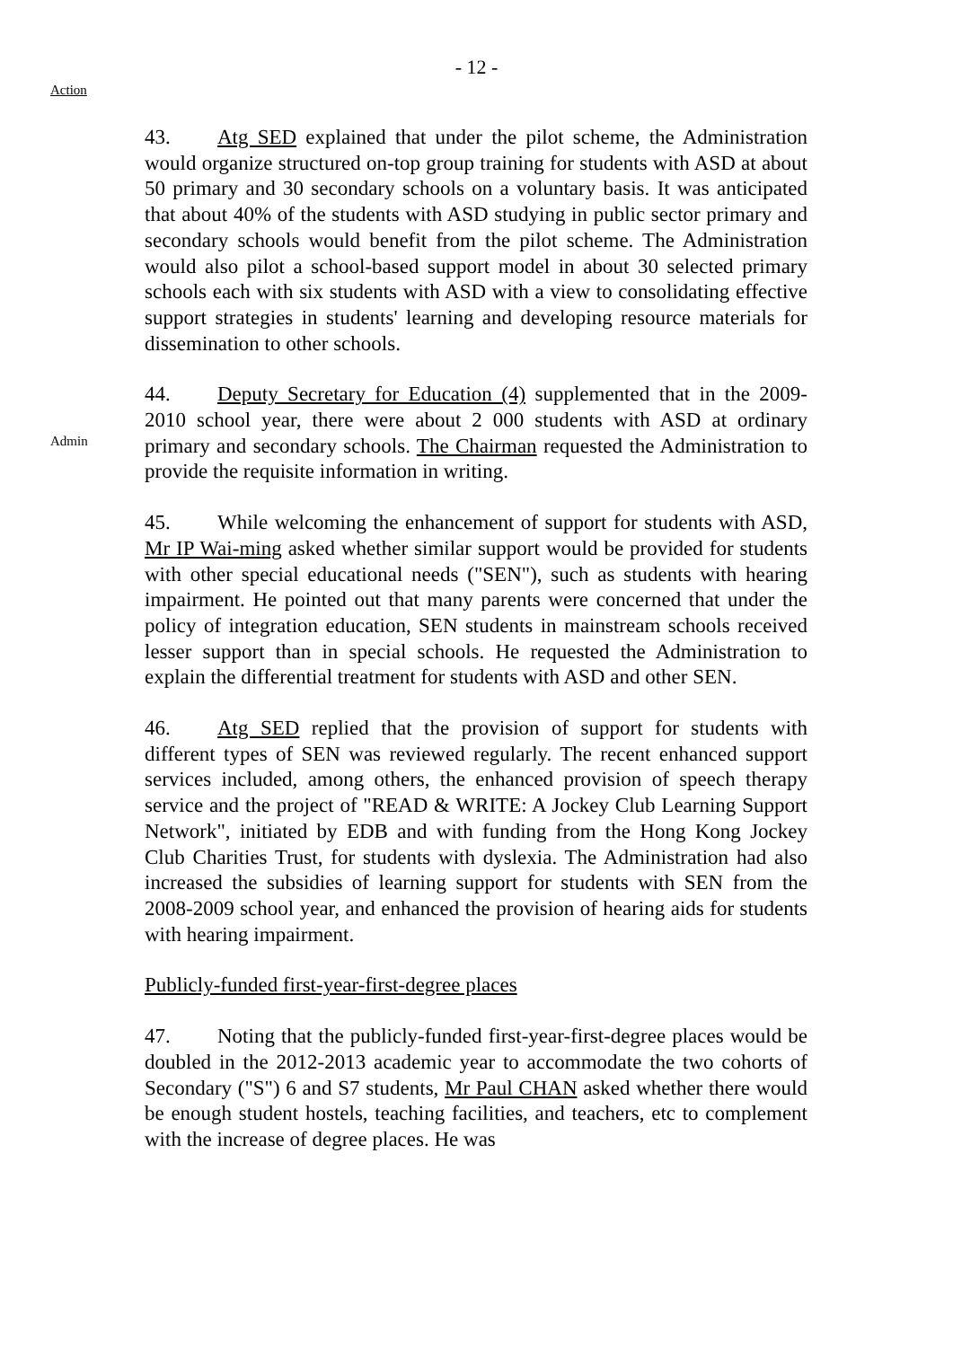- 12 -
Action
43. Atg SED explained that under the pilot scheme, the Administration would organize structured on-top group training for students with ASD at about 50 primary and 30 secondary schools on a voluntary basis. It was anticipated that about 40% of the students with ASD studying in public sector primary and secondary schools would benefit from the pilot scheme. The Administration would also pilot a school-based support model in about 30 selected primary schools each with six students with ASD with a view to consolidating effective support strategies in students' learning and developing resource materials for dissemination to other schools.
Admin
44. Deputy Secretary for Education (4) supplemented that in the 2009-2010 school year, there were about 2 000 students with ASD at ordinary primary and secondary schools. The Chairman requested the Administration to provide the requisite information in writing.
45. While welcoming the enhancement of support for students with ASD, Mr IP Wai-ming asked whether similar support would be provided for students with other special educational needs ("SEN"), such as students with hearing impairment. He pointed out that many parents were concerned that under the policy of integration education, SEN students in mainstream schools received lesser support than in special schools. He requested the Administration to explain the differential treatment for students with ASD and other SEN.
46. Atg SED replied that the provision of support for students with different types of SEN was reviewed regularly. The recent enhanced support services included, among others, the enhanced provision of speech therapy service and the project of "READ & WRITE: A Jockey Club Learning Support Network", initiated by EDB and with funding from the Hong Kong Jockey Club Charities Trust, for students with dyslexia. The Administration had also increased the subsidies of learning support for students with SEN from the 2008-2009 school year, and enhanced the provision of hearing aids for students with hearing impairment.
Publicly-funded first-year-first-degree places
47. Noting that the publicly-funded first-year-first-degree places would be doubled in the 2012-2013 academic year to accommodate the two cohorts of Secondary ("S") 6 and S7 students, Mr Paul CHAN asked whether there would be enough student hostels, teaching facilities, and teachers, etc to complement with the increase of degree places. He was